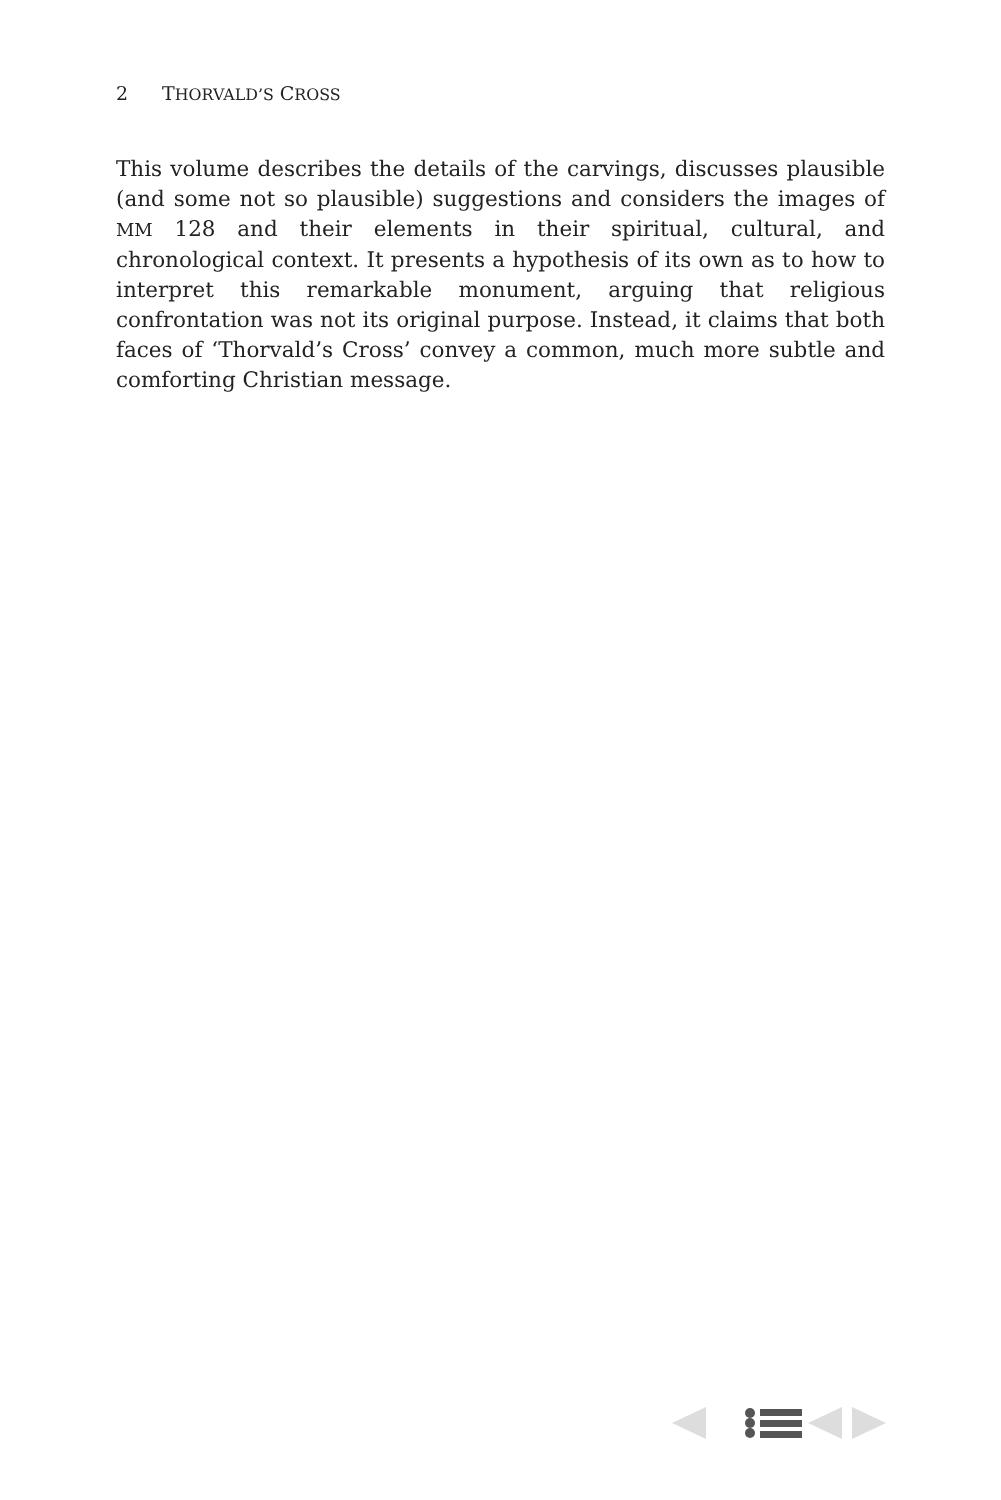2 THORVALD’S CROSS
This volume describes the details of the carvings, discusses plausible (and some not so plausible) suggestions and considers the images of MM 128 and their elements in their spiritual, cultural, and chronological context. It presents a hypothesis of its own as to how to interpret this remarkable monument, arguing that religious confrontation was not its original purpose. Instead, it claims that both faces of ‘Thorvald’s Cross’ convey a common, much more subtle and comforting Christian message.